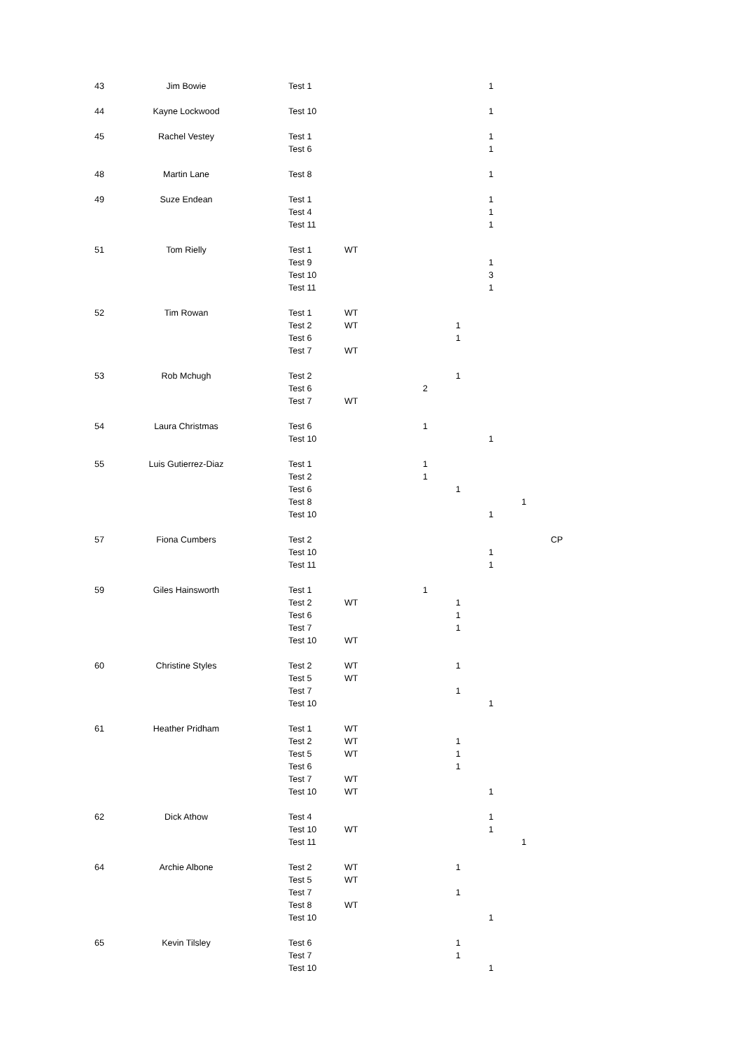| 43 | Jim Bowie | Test 1 | | | | 1 | | |
| 44 | Kayne Lockwood | Test 10 | | | | 1 | | |
| 45 | Rachel Vestey | Test 1 | | | | 1 | | |
| | | Test 6 | | | | 1 | | |
| 48 | Martin Lane | Test 8 | | | | 1 | | |
| 49 | Suze Endean | Test 1 | | | | 1 | | |
| | | Test 4 | | | | 1 | | |
| | | Test 11 | | | | 1 | | |
| 51 | Tom Rielly | Test 1 | WT | | | | | |
| | | Test 9 | | | | 1 | | |
| | | Test 10 | | | | 3 | | |
| | | Test 11 | | | | 1 | | |
| 52 | Tim Rowan | Test 1 | WT | | | | | |
| | | Test 2 | WT | | 1 | | | |
| | | Test 6 | | | 1 | | | |
| | | Test 7 | WT | | | | | |
| 53 | Rob Mchugh | Test 2 | | | 1 | | | |
| | | Test 6 | | 2 | | | | |
| | | Test 7 | WT | | | | | |
| 54 | Laura Christmas | Test 6 | | 1 | | | | |
| | | Test 10 | | | | 1 | | |
| 55 | Luis Gutierrez-Diaz | Test 1 | | 1 | | | | |
| | | Test 2 | | 1 | | | | |
| | | Test 6 | | | 1 | | | |
| | | Test 8 | | | | | 1 | |
| | | Test 10 | | | | 1 | | |
| 57 | Fiona Cumbers | Test 2 | | | | | | CP |
| | | Test 10 | | | | 1 | | |
| | | Test 11 | | | | 1 | | |
| 59 | Giles Hainsworth | Test 1 | | 1 | | | | |
| | | Test 2 | WT | | 1 | | | |
| | | Test 6 | | | 1 | | | |
| | | Test 7 | | | 1 | | | |
| | | Test 10 | WT | | | | | |
| 60 | Christine Styles | Test 2 | WT | | 1 | | | |
| | | Test 5 | WT | | | | | |
| | | Test 7 | | | 1 | | | |
| | | Test 10 | | | | 1 | | |
| 61 | Heather Pridham | Test 1 | WT | | | | | |
| | | Test 2 | WT | | 1 | | | |
| | | Test 5 | WT | | 1 | | | |
| | | Test 6 | | | 1 | | | |
| | | Test 7 | WT | | | | | |
| | | Test 10 | WT | | | 1 | | |
| 62 | Dick Athow | Test 4 | | | | 1 | | |
| | | Test 10 | WT | | | 1 | | |
| | | Test 11 | | | | | 1 | |
| 64 | Archie Albone | Test 2 | WT | | 1 | | | |
| | | Test 5 | WT | | | | | |
| | | Test 7 | | | 1 | | | |
| | | Test 8 | WT | | | | | |
| | | Test 10 | | | | 1 | | |
| 65 | Kevin Tilsley | Test 6 | | | 1 | | | |
| | | Test 7 | | | 1 | | | |
| | | Test 10 | | | | 1 | | |